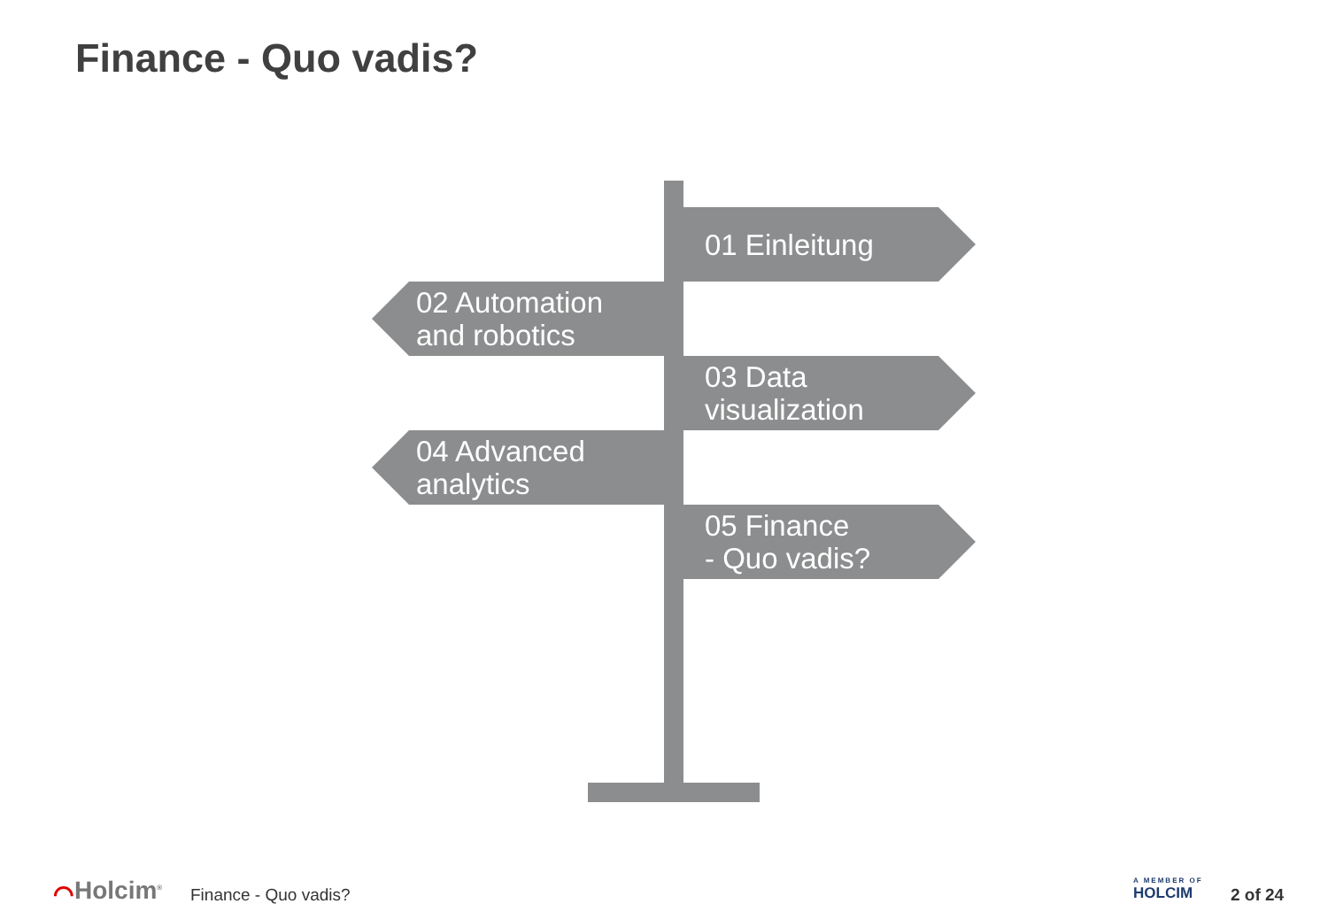Finance - Quo vadis?
01 Einleitung
02 Automation
and robotics
03 Data
visualization
04 Advanced
analytics
05 Finance
- Quo vadis?
⌒Holcim<sup>®</sup> Finance - Quo vadis?
A MEMBER OF
HOLCIM
2 of 24